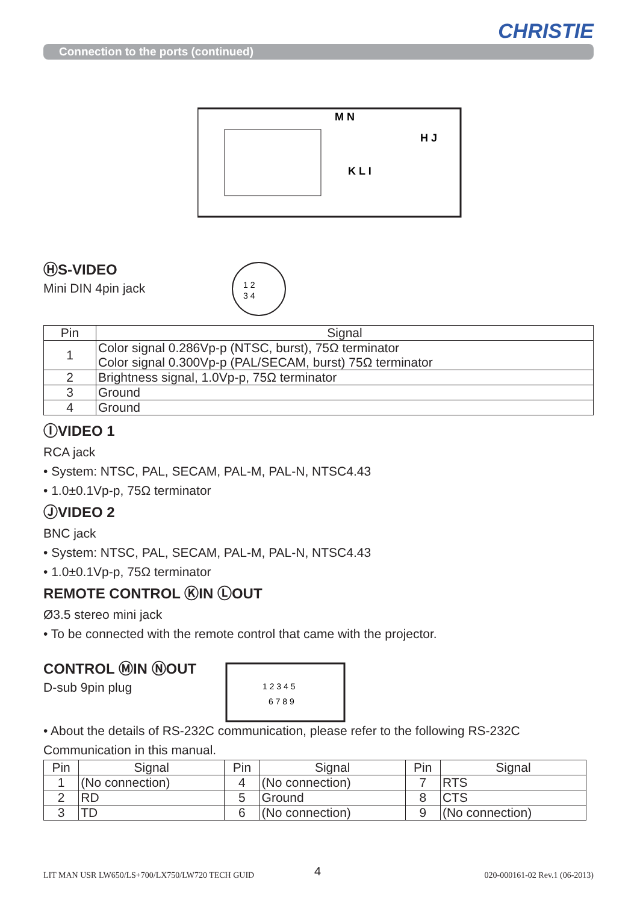CHRISTIE
Connection to the ports (continued)
M N
H J
K L I
ⒽS-VIDEO
Mini DIN 4pin jack
1 2
3 4
| Pin | Signal |
| --- | --- |
| 1 | Color signal 0.286Vp-p (NTSC, burst), 75Ω terminator Color signal 0.300Vp-p (PAL/SECAM, burst) 75Ω terminator |
| 2 | Brightness signal, 1.0Vp-p, 75Ω terminator |
| 3 | Ground |
| 4 | Ground |
ⒾVIDEO 1
RCA jack
• System: NTSC, PAL, SECAM, PAL-M, PAL-N, NTSC4.43
• 1.0±0.1Vp-p, 75Ω terminator
ⒿVIDEO 2
BNC jack
• System: NTSC, PAL, SECAM, PAL-M, PAL-N, NTSC4.43
• 1.0±0.1Vp-p, 75Ω terminator
REMOTE CONTROL ⓀIN ⓁOUT
Ø3.5 stereo mini jack
• To be connected with the remote control that came with the projector.
CONTROL ⓂIN ⓃOUT
D-sub 9pin plug
1 2 3 4 5
6 7 8 9
• About the details of RS-232C communication, please refer to the following RS-232C Communication in this manual.
| Pin | Signal | Pin | Signal | Pin | Signal |
| --- | --- | --- | --- | --- | --- |
| 1 | (No connection) | 4 | (No connection) | 7 | RTS |
| 2 | RD | 5 | Ground | 8 | CTS |
| 3 | TD | 6 | (No connection) | 9 | (No connection) |
LIT MAN USR LW650/LS+700/LX750/LW720 TECH GUID
4 020-000161-02 Rev.1 (06-2013)